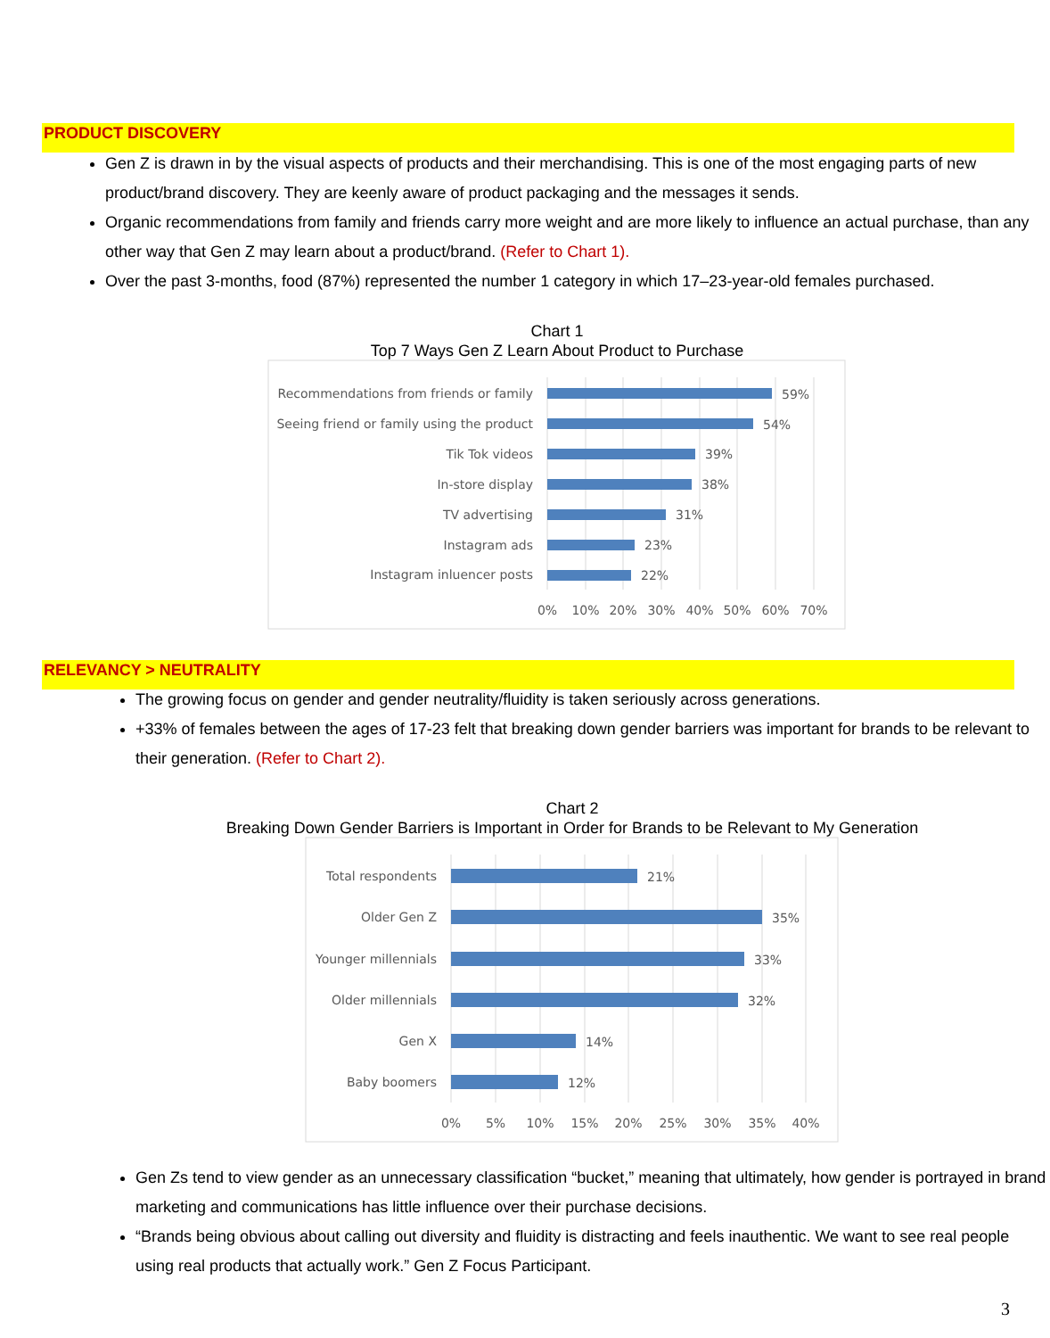PRODUCT DISCOVERY
Gen Z is drawn in by the visual aspects of products and their merchandising. This is one of the most engaging parts of new product/brand discovery. They are keenly aware of product packaging and the messages it sends.
Organic recommendations from family and friends carry more weight and are more likely to influence an actual purchase, than any other way that Gen Z may learn about a product/brand. (Refer to Chart 1).
Over the past 3-months, food (87%) represented the number 1 category in which 17–23-year-old females purchased.
Chart 1
Top 7 Ways Gen Z Learn About Product to Purchase
Recommendations from friends or family
Seeing friend or family using the product
Tik Tok videos
In-store display
TV advertising
Instagram ads
Instagram inluencer posts
59%
54%
39%
38%
31%
23%
22%
0%
10%
20%
30%
40%
50%
60%
70%
RELEVANCY > NEUTRALITY
The growing focus on gender and gender neutrality/fluidity is taken seriously across generations.
+33% of females between the ages of 17-23 felt that breaking down gender barriers was important for brands to be relevant to their generation. (Refer to Chart 2).
Chart 2
Breaking Down Gender Barriers is Important in Order for Brands to be Relevant to My Generation
Total respondents
Older Gen Z
Younger millennials
Older millennials
Gen X
Baby boomers
21%
35%
33%
32%
14%
12%
0%
5%
10%
15%
20%
25%
30%
35%
40%
Gen Zs tend to view gender as an unnecessary classification “bucket,” meaning that ultimately, how gender is portrayed in brand marketing and communications has little influence over their purchase decisions.
“Brands being obvious about calling out diversity and fluidity is distracting and feels inauthentic. We want to see real people using real products that actually work.” Gen Z Focus Participant.
3